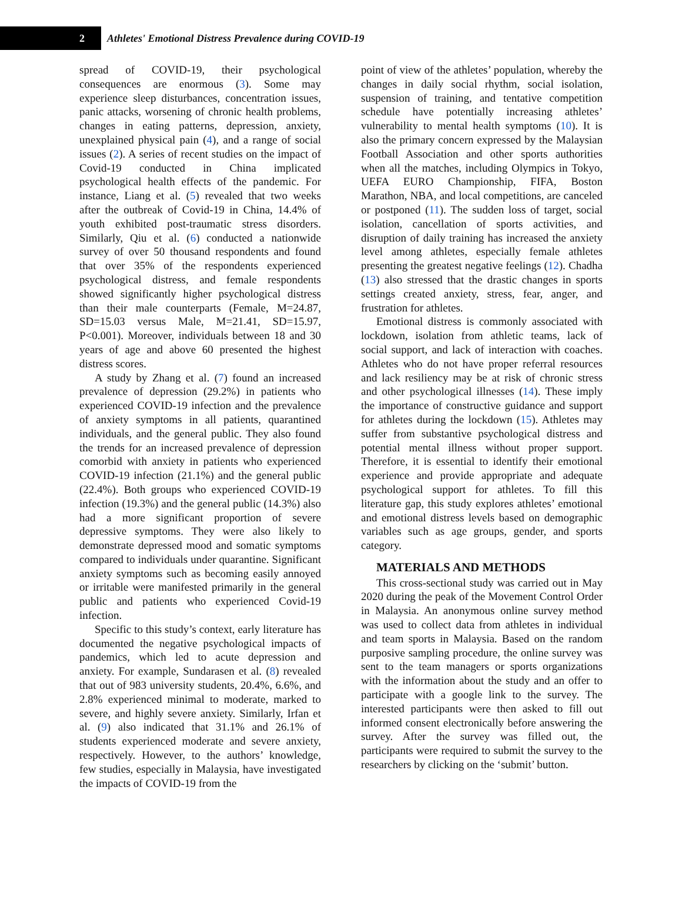2
Athletes' Emotional Distress Prevalence during COVID-19
spread of COVID-19, their psychological consequences are enormous (3). Some may experience sleep disturbances, concentration issues, panic attacks, worsening of chronic health problems, changes in eating patterns, depression, anxiety, unexplained physical pain (4), and a range of social issues (2). A series of recent studies on the impact of Covid-19 conducted in China implicated psychological health effects of the pandemic. For instance, Liang et al. (5) revealed that two weeks after the outbreak of Covid-19 in China, 14.4% of youth exhibited post-traumatic stress disorders. Similarly, Qiu et al. (6) conducted a nationwide survey of over 50 thousand respondents and found that over 35% of the respondents experienced psychological distress, and female respondents showed significantly higher psychological distress than their male counterparts (Female, M=24.87, SD=15.03 versus Male, M=21.41, SD=15.97, P<0.001). Moreover, individuals between 18 and 30 years of age and above 60 presented the highest distress scores.
A study by Zhang et al. (7) found an increased prevalence of depression (29.2%) in patients who experienced COVID-19 infection and the prevalence of anxiety symptoms in all patients, quarantined individuals, and the general public. They also found the trends for an increased prevalence of depression comorbid with anxiety in patients who experienced COVID-19 infection (21.1%) and the general public (22.4%). Both groups who experienced COVID-19 infection (19.3%) and the general public (14.3%) also had a more significant proportion of severe depressive symptoms. They were also likely to demonstrate depressed mood and somatic symptoms compared to individuals under quarantine. Significant anxiety symptoms such as becoming easily annoyed or irritable were manifested primarily in the general public and patients who experienced Covid-19 infection.
Specific to this study’s context, early literature has documented the negative psychological impacts of pandemics, which led to acute depression and anxiety. For example, Sundarasen et al. (8) revealed that out of 983 university students, 20.4%, 6.6%, and 2.8% experienced minimal to moderate, marked to severe, and highly severe anxiety. Similarly, Irfan et al. (9) also indicated that 31.1% and 26.1% of students experienced moderate and severe anxiety, respectively. However, to the authors’ knowledge, few studies, especially in Malaysia, have investigated the impacts of COVID-19 from the
point of view of the athletes’ population, whereby the changes in daily social rhythm, social isolation, suspension of training, and tentative competition schedule have potentially increasing athletes’ vulnerability to mental health symptoms (10). It is also the primary concern expressed by the Malaysian Football Association and other sports authorities when all the matches, including Olympics in Tokyo, UEFA EURO Championship, FIFA, Boston Marathon, NBA, and local competitions, are canceled or postponed (11). The sudden loss of target, social isolation, cancellation of sports activities, and disruption of daily training has increased the anxiety level among athletes, especially female athletes presenting the greatest negative feelings (12). Chadha (13) also stressed that the drastic changes in sports settings created anxiety, stress, fear, anger, and frustration for athletes.
Emotional distress is commonly associated with lockdown, isolation from athletic teams, lack of social support, and lack of interaction with coaches. Athletes who do not have proper referral resources and lack resiliency may be at risk of chronic stress and other psychological illnesses (14). These imply the importance of constructive guidance and support for athletes during the lockdown (15). Athletes may suffer from substantive psychological distress and potential mental illness without proper support. Therefore, it is essential to identify their emotional experience and provide appropriate and adequate psychological support for athletes. To fill this literature gap, this study explores athletes’ emotional and emotional distress levels based on demographic variables such as age groups, gender, and sports category.
MATERIALS AND METHODS
This cross-sectional study was carried out in May 2020 during the peak of the Movement Control Order in Malaysia. An anonymous online survey method was used to collect data from athletes in individual and team sports in Malaysia. Based on the random purposive sampling procedure, the online survey was sent to the team managers or sports organizations with the information about the study and an offer to participate with a google link to the survey. The interested participants were then asked to fill out informed consent electronically before answering the survey. After the survey was filled out, the participants were required to submit the survey to the researchers by clicking on the ‘submit’ button.